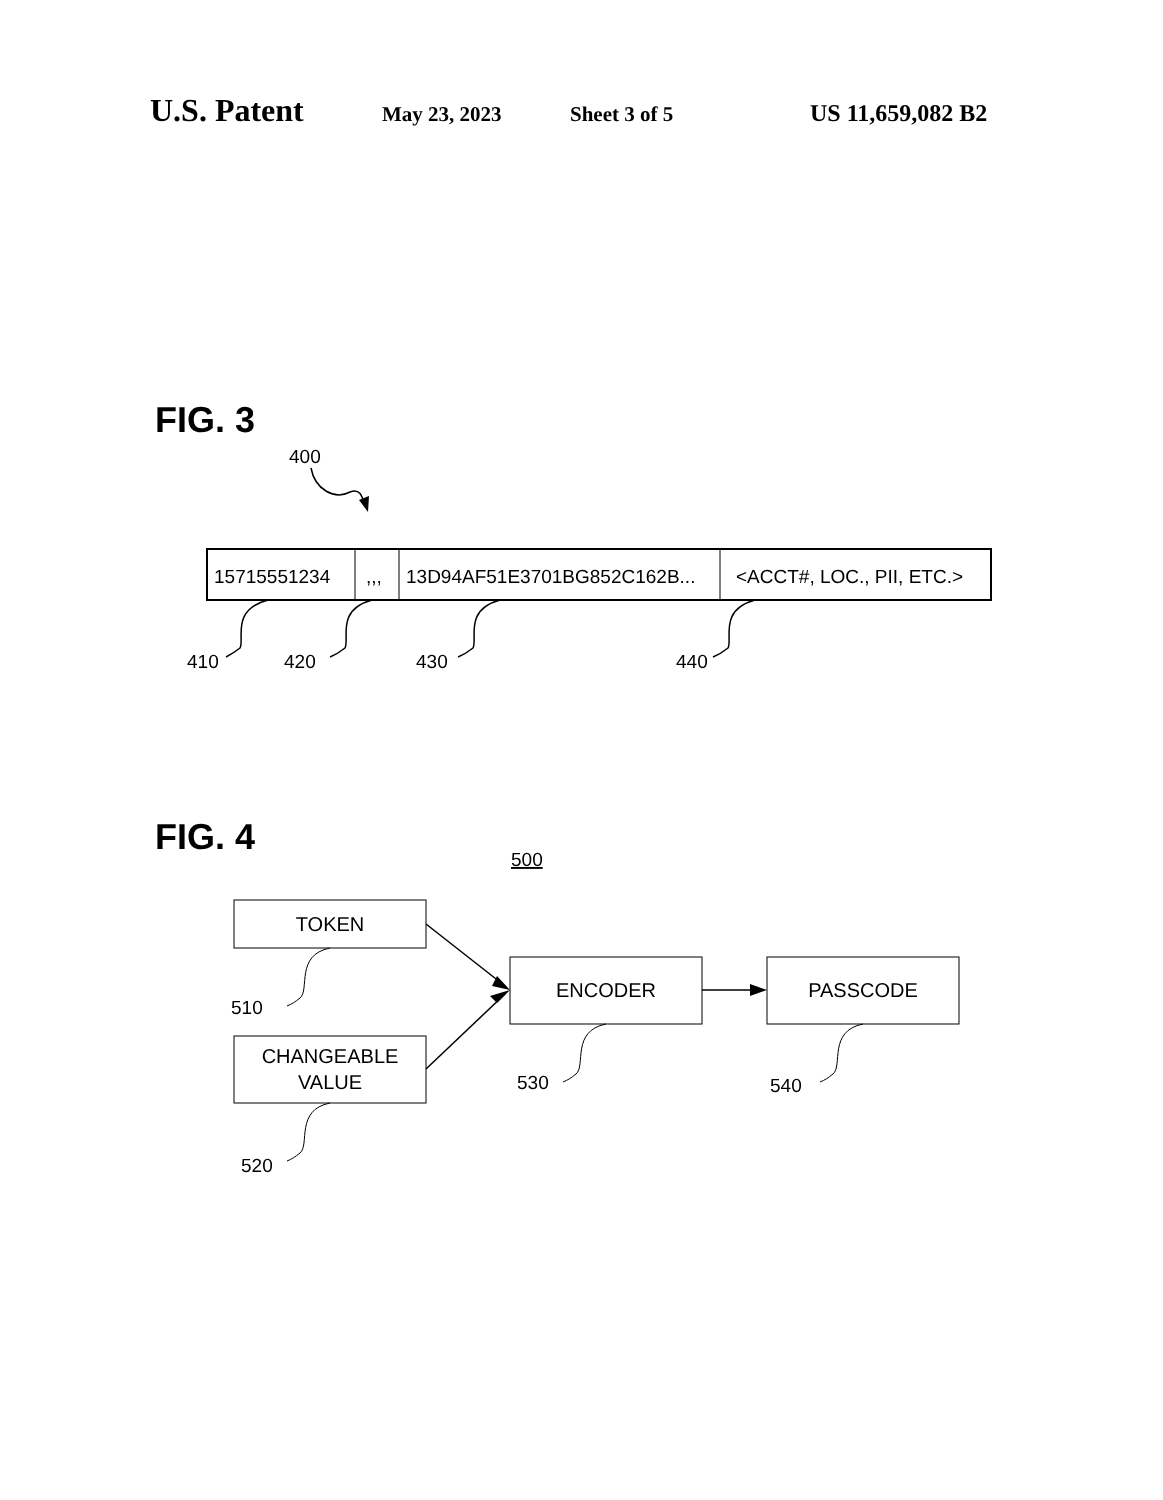U.S. Patent May 23, 2023 Sheet 3 of 5 US 11,659,082 B2
FIG. 3
400
15715551234
,,,
13D94AF51E3701BG852C162B...
<ACCT#, LOC., PII, ETC.>
410
420
430
440
FIG. 4
500
TOKEN
CHANGEABLE
VALUE
ENCODER
PASSCODE
510
520
530
540